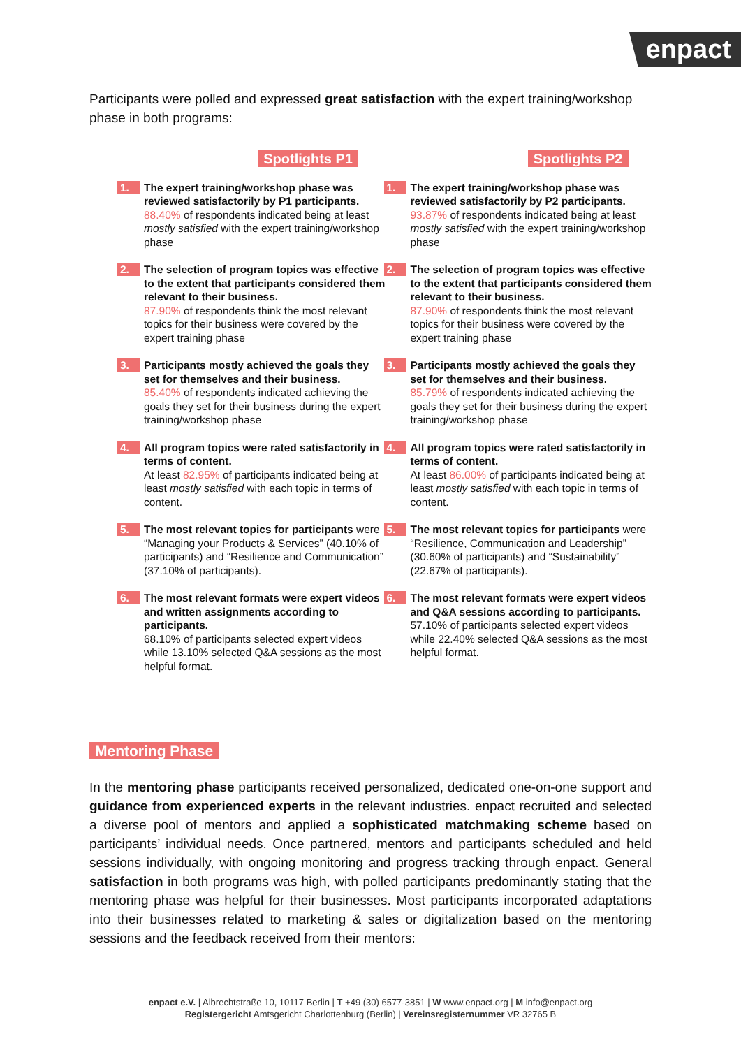enpact
Participants were polled and expressed great satisfaction with the expert training/workshop phase in both programs:
Spotlights P1
1.
The expert training/workshop phase was reviewed satisfactorily by P1 participants.
88.40% of respondents indicated being at least mostly satisfied with the expert training/workshop phase
2.
The selection of program topics was effective to the extent that participants considered them relevant to their business.
87.90% of respondents think the most relevant topics for their business were covered by the expert training phase
3.
Participants mostly achieved the goals they set for themselves and their business.
85.40% of respondents indicated achieving the goals they set for their business during the expert training/workshop phase
4.
All program topics were rated satisfactorily in terms of content.
At least 82.95% of participants indicated being at least mostly satisfied with each topic in terms of content.
5.
The most relevant topics for participants were “Managing your Products & Services” (40.10% of participants) and “Resilience and Communication” (37.10% of participants).
6.
The most relevant formats were expert videos and written assignments according to participants.
68.10% of participants selected expert videos while 13.10% selected Q&A sessions as the most helpful format.
Spotlights P2
1.
The expert training/workshop phase was reviewed satisfactorily by P2 participants.
93.87% of respondents indicated being at least mostly satisfied with the expert training/workshop phase
2.
The selection of program topics was effective to the extent that participants considered them relevant to their business.
87.90% of respondents think the most relevant topics for their business were covered by the expert training phase
3.
Participants mostly achieved the goals they set for themselves and their business.
85.79% of respondents indicated achieving the goals they set for their business during the expert training/workshop phase
4.
All program topics were rated satisfactorily in terms of content.
At least 86.00% of participants indicated being at least mostly satisfied with each topic in terms of content.
5.
The most relevant topics for participants were “Resilience, Communication and Leadership” (30.60% of participants) and “Sustainability” (22.67% of participants).
6.
The most relevant formats were expert videos and Q&A sessions according to participants.
57.10% of participants selected expert videos while 22.40% selected Q&A sessions as the most helpful format.
Mentoring Phase
In the mentoring phase participants received personalized, dedicated one-on-one support and guidance from experienced experts in the relevant industries. enpact recruited and selected a diverse pool of mentors and applied a sophisticated matchmaking scheme based on participants’ individual needs. Once partnered, mentors and participants scheduled and held sessions individually, with ongoing monitoring and progress tracking through enpact. General satisfaction in both programs was high, with polled participants predominantly stating that the mentoring phase was helpful for their businesses. Most participants incorporated adaptations into their businesses related to marketing & sales or digitalization based on the mentoring sessions and the feedback received from their mentors:
enpact e.V. | Albrechtstraße 10, 10117 Berlin | T +49 (30) 6577-3851 | W www.enpact.org | M info@enpact.org
Registergericht Amtsgericht Charlottenburg (Berlin) | Vereinsregisternummer VR 32765 B